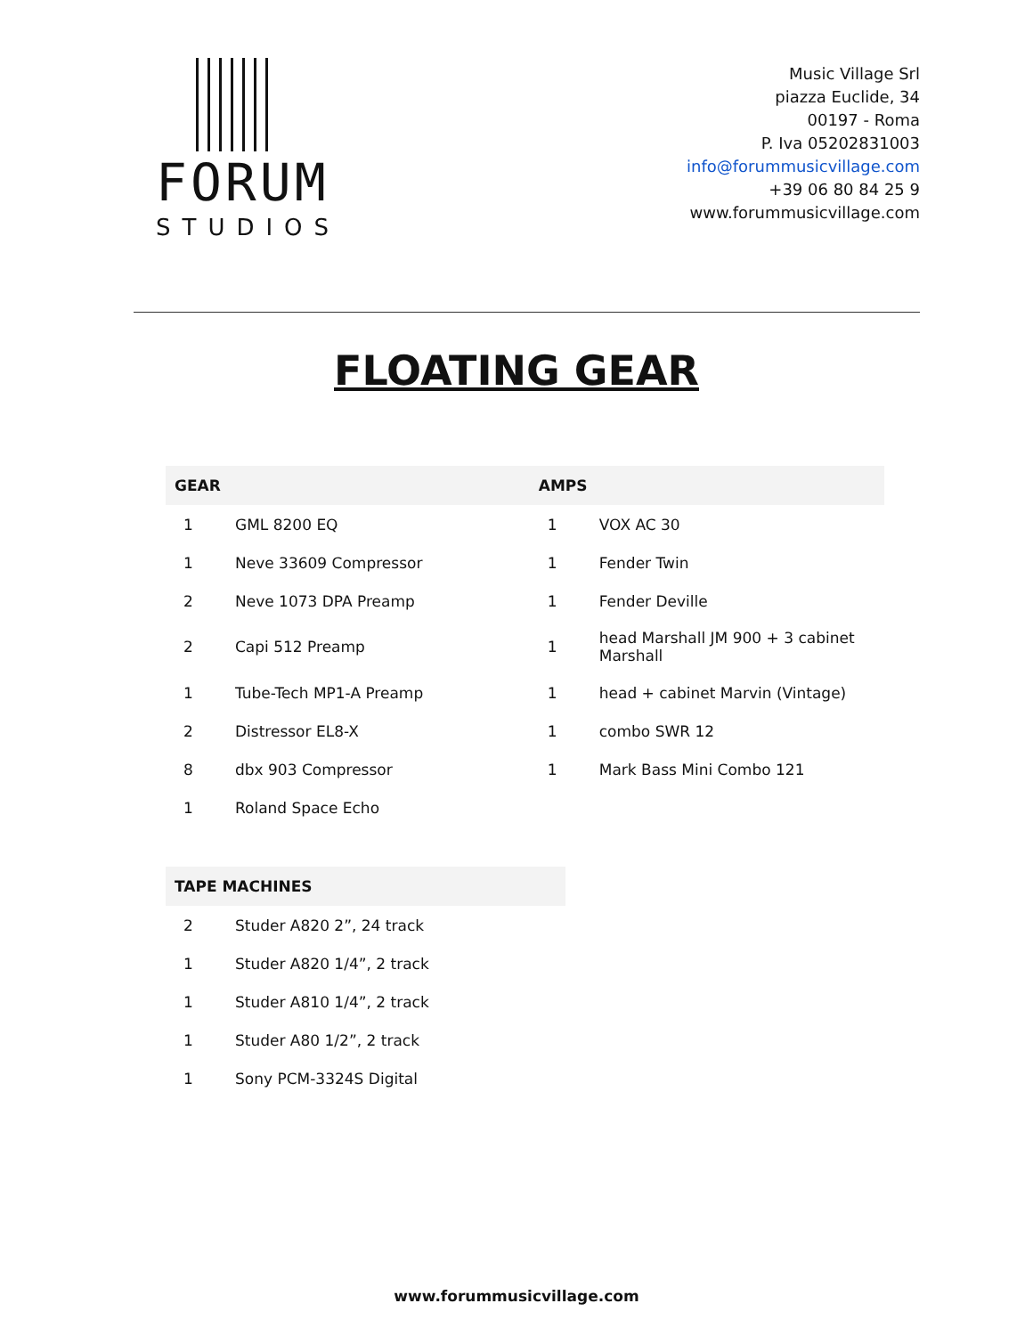FORUM
STUDIOS
Music Village Srl
piazza Euclide, 34
00197 - Roma
P. Iva 05202831003
info@forummusicvillage.com
+39 06 80 84 25 9
www.forummusicvillage.com
FLOATING GEAR
| GEAR | | AMPS | |
| --- | --- | --- | --- |
| 1 | GML 8200 EQ | 1 | VOX AC 30 |
| 1 | Neve 33609 Compressor | 1 | Fender Twin |
| 2 | Neve 1073 DPA Preamp | 1 | Fender Deville |
| 2 | Capi 512 Preamp | 1 | head Marshall JM 900 + 3 cabinet Marshall |
| 1 | Tube-Tech MP1-A Preamp | 1 | head + cabinet Marvin (Vintage) |
| 2 | Distressor EL8-X | 1 | combo SWR 12 |
| 8 | dbx 903 Compressor | 1 | Mark Bass Mini Combo 121 |
| 1 | Roland Space Echo | | |
| TAPE MACHINES | |
| --- | --- |
| 2 | Studer A820 2”, 24 track |
| 1 | Studer A820 1/4”, 2 track |
| 1 | Studer A810 1/4”, 2 track |
| 1 | Studer A80 1/2”, 2 track |
| 1 | Sony PCM-3324S Digital |
www.forummusicvillage.com